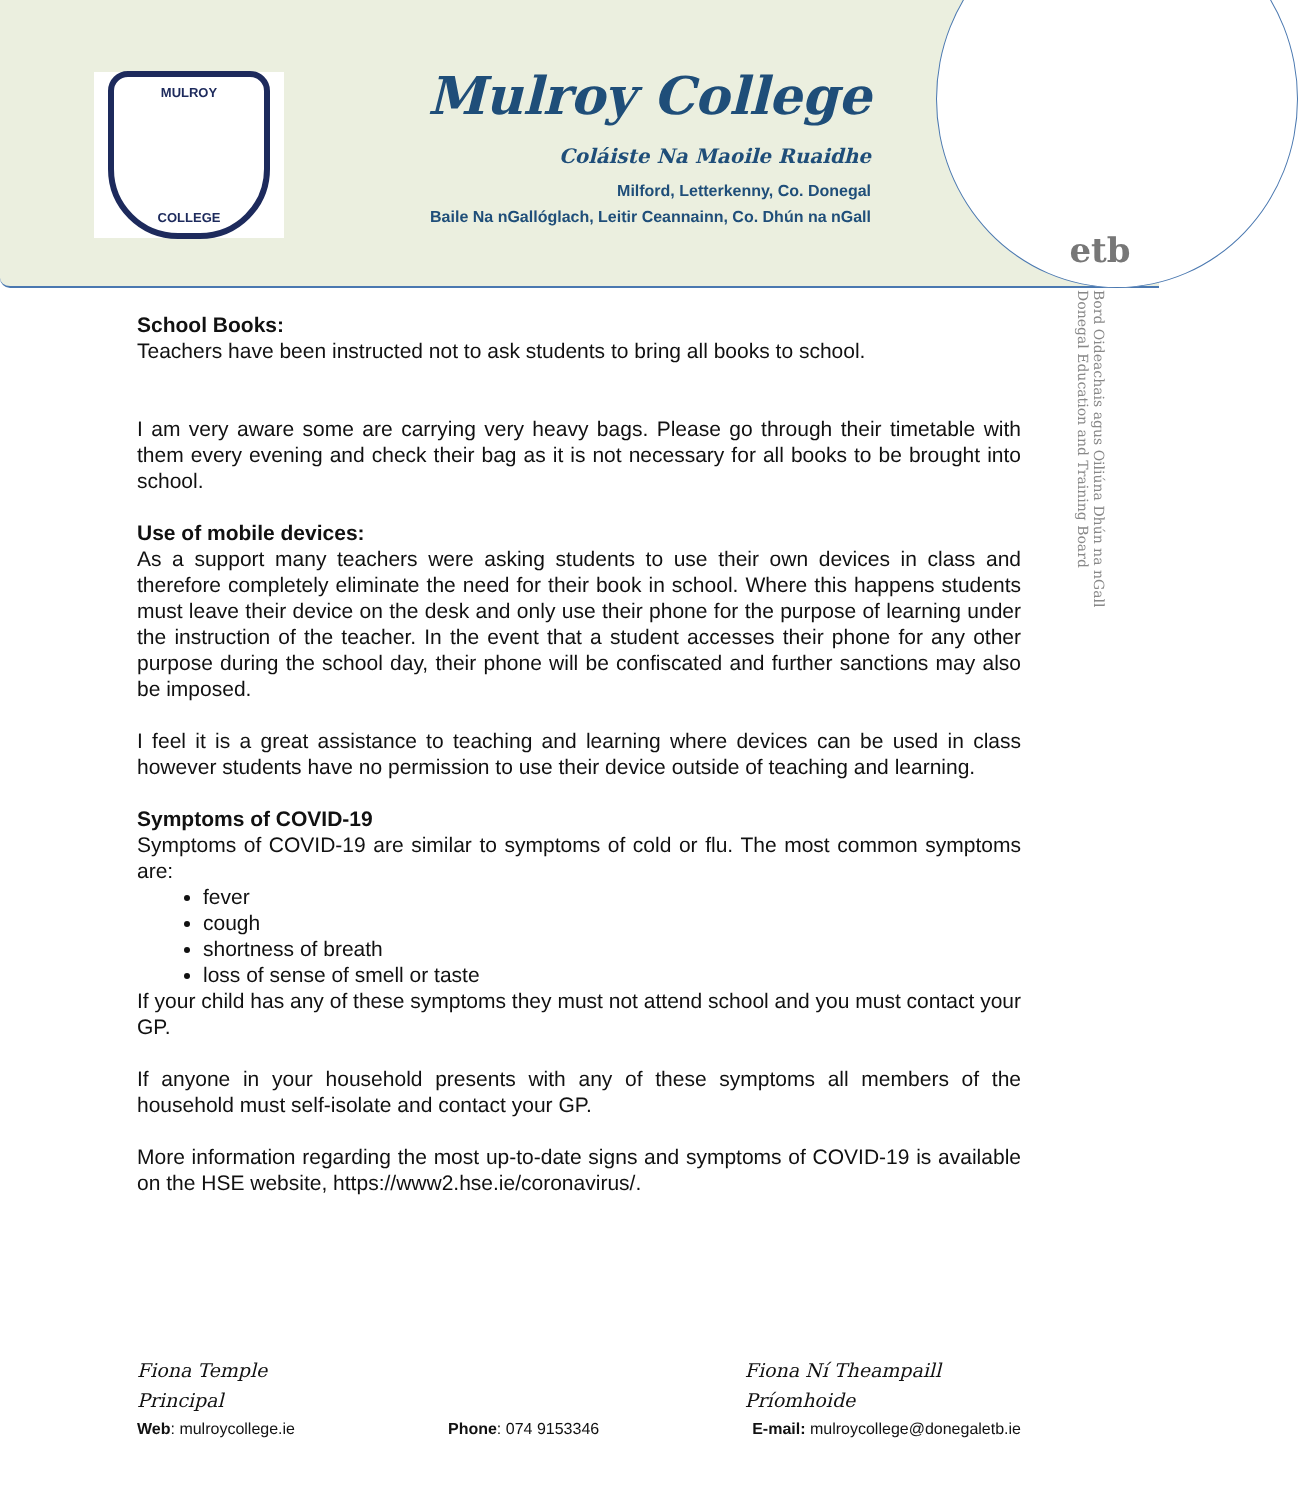MULROY
COLLEGE
Mulroy College
Coláiste Na Maoile Ruaidhe
Milford, Letterkenny, Co. Donegal
Baile Na nGallóglach, Leitir Ceannainn, Co. Dhún na nGall
etb
Bord Oideachais agus Oiliúna Dhún na nGall
Donegal Education and Training Board
School Books:
Teachers have been instructed not to ask students to bring all books to school.
I am very aware some are carrying very heavy bags. Please go through their timetable with them every evening and check their bag as it is not necessary for all books to be brought into school.
Use of mobile devices:
As a support many teachers were asking students to use their own devices in class and therefore completely eliminate the need for their book in school. Where this happens students must leave their device on the desk and only use their phone for the purpose of learning under the instruction of the teacher. In the event that a student accesses their phone for any other purpose during the school day, their phone will be confiscated and further sanctions may also be imposed.
I feel it is a great assistance to teaching and learning where devices can be used in class however students have no permission to use their device outside of teaching and learning.
Symptoms of COVID-19
Symptoms of COVID-19 are similar to symptoms of cold or flu. The most common symptoms are:
fever
cough
shortness of breath
loss of sense of smell or taste
If your child has any of these symptoms they must not attend school and you must contact your GP.
If anyone in your household presents with any of these symptoms all members of the household must self-isolate and contact your GP.
More information regarding the most up-to-date signs and symptoms of COVID-19 is available on the HSE website, https://www2.hse.ie/coronavirus/.
Fiona Temple
Principal
Fiona Ní Theampaill
Príomhoide
Web: mulroycollege.ie Phone: 074 9153346 E-mail: mulroycollege@donegaletb.ie